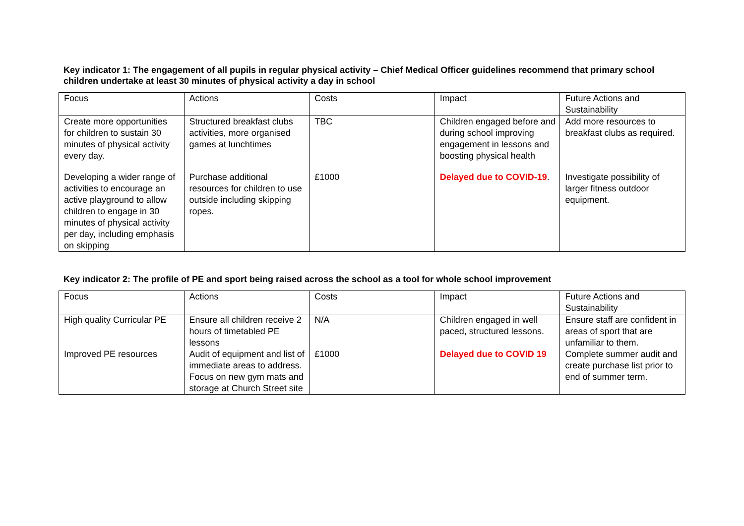Key indicator 1: The engagement of all pupils in regular physical activity – Chief Medical Officer guidelines recommend that primary school children undertake at least 30 minutes of physical activity a day in school
| Focus | Actions | Costs | Impact | Future Actions and Sustainability |
| Create more opportunities for children to sustain 30 minutes of physical activity every day. | Structured breakfast clubs activities, more organised games at lunchtimes | TBC | Children engaged before and during school improving engagement in lessons and boosting physical health | Add more resources to breakfast clubs as required. |
| Developing a wider range of activities to encourage an active playground to allow children to engage in 30 minutes of physical activity per day, including emphasis on skipping | Purchase additional resources for children to use outside including skipping ropes. | £1000 | Delayed due to COVID-19 . | Investigate possibility of larger fitness outdoor equipment. |
Key indicator 2: The profile of PE and sport being raised across the school as a tool for whole school improvement
| Focus | Actions | Costs | Impact | Future Actions and Sustainability |
| High quality Curricular PE | Ensure all children receive 2 hours of timetabled PE lessons | N/A | Children engaged in well paced, structured lessons. | Ensure staff are confident in areas of sport that are unfamiliar to them. |
| Improved PE resources | Audit of equipment and list of immediate areas to address. Focus on new gym mats and storage at Church Street site | £1000 | Delayed due to COVID 19 | Complete summer audit and create purchase list prior to end of summer term. |